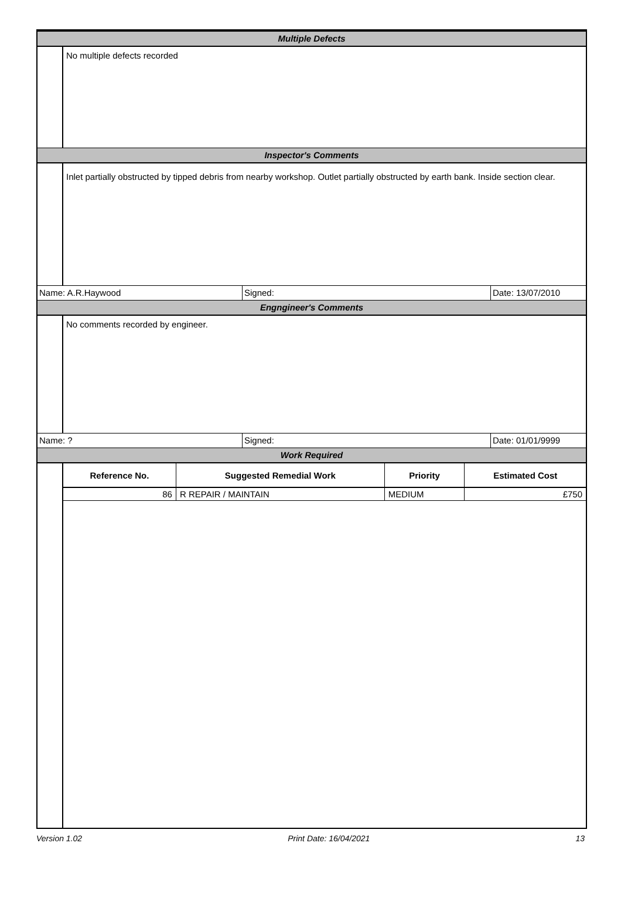Multiple Defects
No multiple defects recorded
Inspector's Comments
Inlet partially obstructed by tipped debris from nearby workshop. Outlet partially obstructed by earth bank. Inside section clear.
Name: A.R.Haywood Signed: Date: 13/07/2010
Engngineer's Comments
No comments recorded by engineer.
Name: ? Signed: Date: 01/01/9999
Work Required
| Reference No. | Suggested Remedial Work | Priority | Estimated Cost |
| --- | --- | --- | --- |
| 86 | R REPAIR / MAINTAIN | MEDIUM | £750 |
Version 1.02 Print Date: 16/04/2021 13